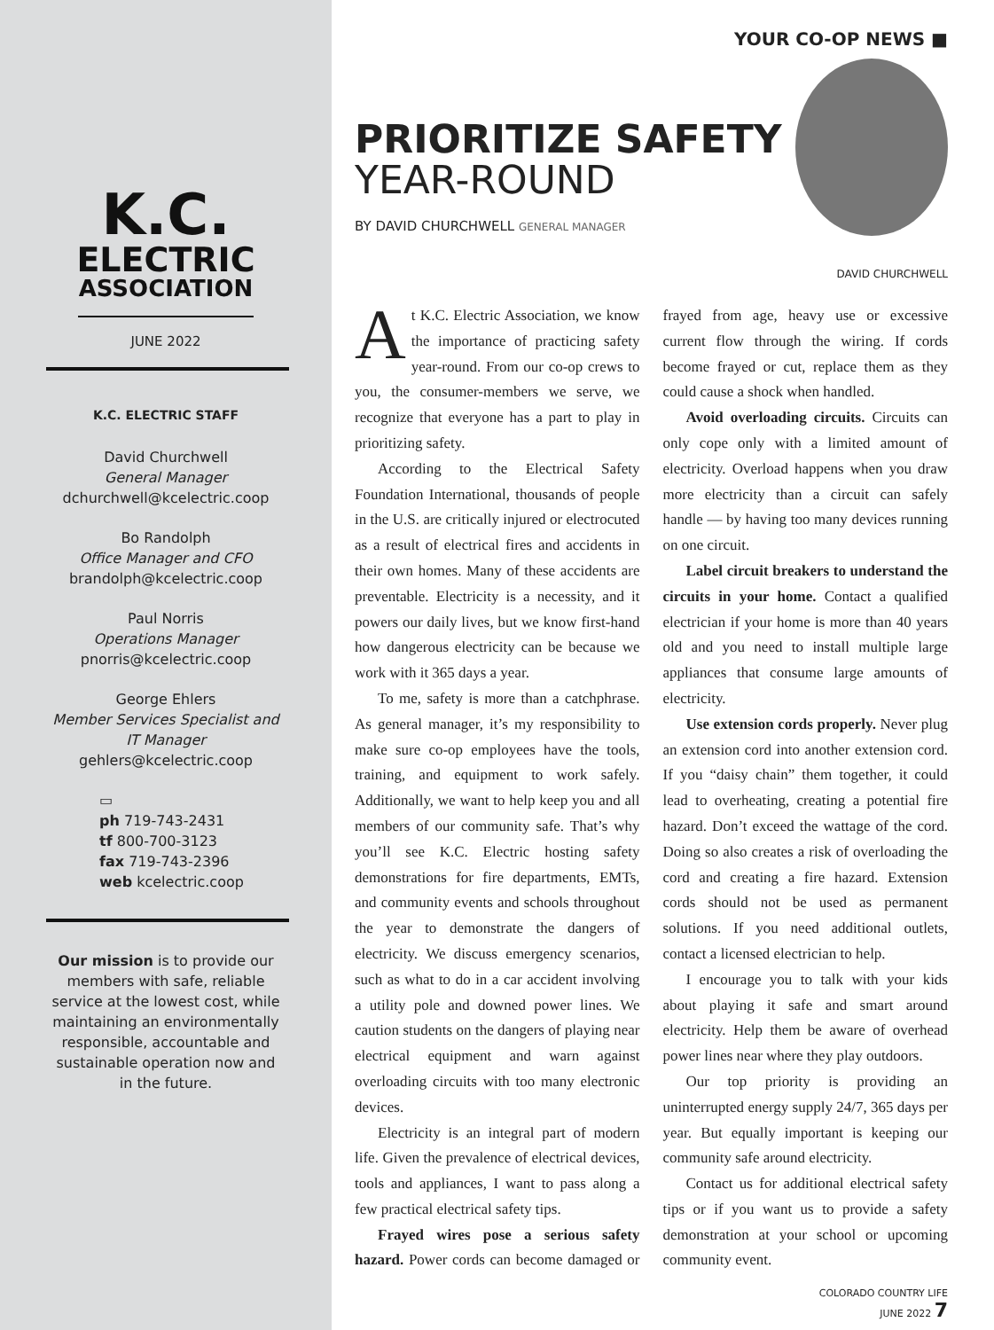K.C.
ELECTRIC
ASSOCIATION
JUNE 2022
K.C. ELECTRIC STAFF
David Churchwell
General Manager
dchurchwell@kcelectric.coop
Bo Randolph
Office Manager and CFO
brandolph@kcelectric.coop
Paul Norris
Operations Manager
pnorris@kcelectric.coop
George Ehlers
Member Services Specialist and
IT Manager
gehlers@kcelectric.coop
▭
ph 719-743-2431
tf 800-700-3123
fax 719-743-2396
web kcelectric.coop
Our mission is to provide our members with safe, reliable service at the lowest cost, while maintaining an environmentally responsible, accountable and sustainable operation now and in the future.
YOUR CO-OP NEWS ■
PRIORITIZE SAFETY
YEAR-ROUND
BY DAVID CHURCHWELL GENERAL MANAGER
DAVID CHURCHWELL
At K.C. Electric Association, we know the importance of practicing safety year-round. From our co-op crews to you, the consumer-members we serve, we recognize that everyone has a part to play in prioritizing safety.
According to the Electrical Safety Foundation International, thousands of people in the U.S. are critically injured or electrocuted as a result of electrical fires and accidents in their own homes. Many of these accidents are preventable. Electricity is a necessity, and it powers our daily lives, but we know first-hand how dangerous electricity can be because we work with it 365 days a year.
To me, safety is more than a catchphrase. As general manager, it’s my responsibility to make sure co-op employees have the tools, training, and equipment to work safely. Additionally, we want to help keep you and all members of our community safe. That’s why you’ll see K.C. Electric hosting safety demonstrations for fire departments, EMTs, and community events and schools throughout the year to demonstrate the dangers of electricity. We discuss emergency scenarios, such as what to do in a car accident involving a utility pole and downed power lines. We caution students on the dangers of playing near electrical equipment and warn against overloading circuits with too many electronic devices.
Electricity is an integral part of modern life. Given the prevalence of electrical devices, tools and appliances, I want to pass along a few practical electrical safety tips.
Frayed wires pose a serious safety hazard. Power cords can become damaged or frayed from age, heavy use or excessive current flow through the wiring. If cords become frayed or cut, replace them as they could cause a shock when handled.
Avoid overloading circuits. Circuits can only cope only with a limited amount of electricity. Overload happens when you draw more electricity than a circuit can safely handle — by having too many devices running on one circuit.
Label circuit breakers to understand the circuits in your home. Contact a qualified electrician if your home is more than 40 years old and you need to install multiple large appliances that consume large amounts of electricity.
Use extension cords properly. Never plug an extension cord into another extension cord. If you “daisy chain” them together, it could lead to overheating, creating a potential fire hazard. Don’t exceed the wattage of the cord. Doing so also creates a risk of overloading the cord and creating a fire hazard. Extension cords should not be used as permanent solutions. If you need additional outlets, contact a licensed electrician to help.
I encourage you to talk with your kids about playing it safe and smart around electricity. Help them be aware of overhead power lines near where they play outdoors.
Our top priority is providing an uninterrupted energy supply 24/7, 365 days per year. But equally important is keeping our community safe around electricity.
Contact us for additional electrical safety tips or if you want us to provide a safety demonstration at your school or upcoming community event.
COLORADO COUNTRY LIFE
JUNE 2022 7